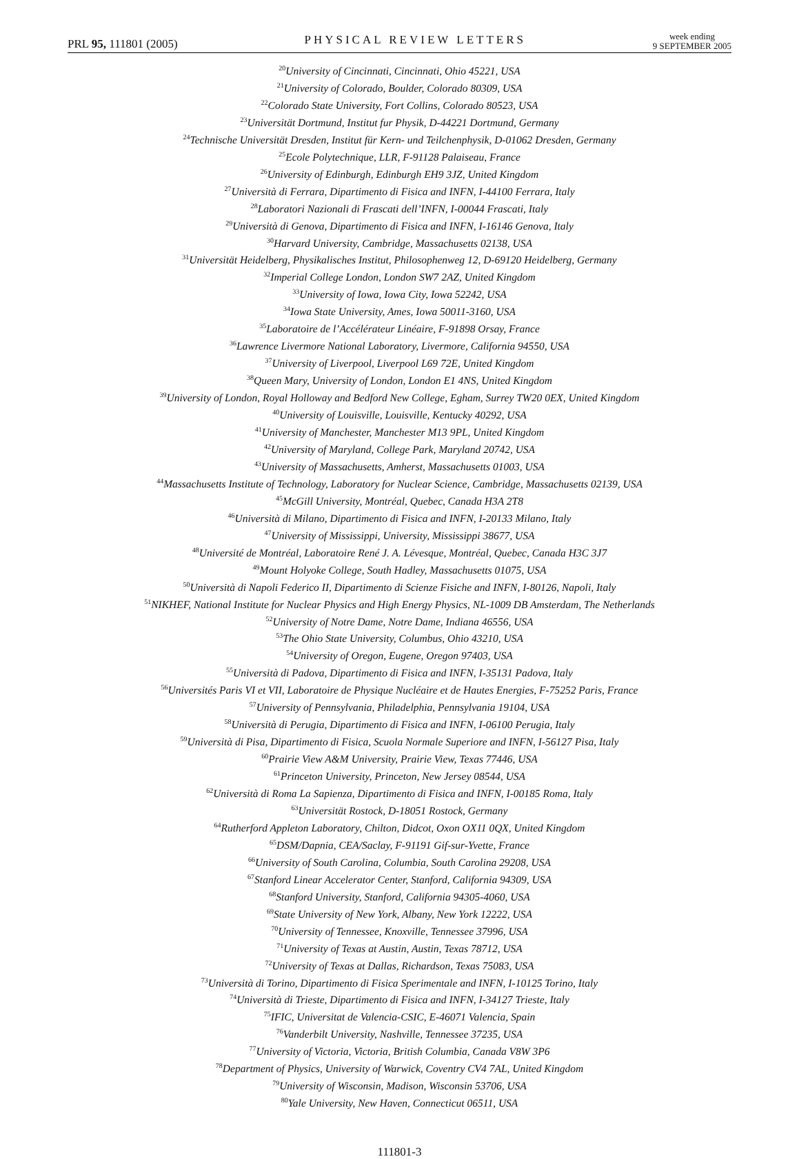PRL 95, 111801 (2005) PHYSICAL REVIEW LETTERS week ending
9 SEPTEMBER 2005
<sup>20</sup> University of Cincinnati, Cincinnati, Ohio 45221, USA
<sup>21</sup> University of Colorado, Boulder, Colorado 80309, USA
<sup>22</sup> Colorado State University, Fort Collins, Colorado 80523, USA
<sup>23</sup> Universität Dortmund, Institut fur Physik, D-44221 Dortmund, Germany
<sup>24</sup> Technische Universität Dresden, Institut für Kern- und Teilchenphysik, D-01062 Dresden, Germany
<sup>25</sup> Ecole Polytechnique, LLR, F-91128 Palaiseau, France
<sup>26</sup> University of Edinburgh, Edinburgh EH9 3JZ, United Kingdom
<sup>27</sup> Università di Ferrara, Dipartimento di Fisica and INFN, I-44100 Ferrara, Italy
<sup>28</sup> Laboratori Nazionali di Frascati dell’INFN, I-00044 Frascati, Italy
<sup>29</sup> Università di Genova, Dipartimento di Fisica and INFN, I-16146 Genova, Italy
<sup>30</sup> Harvard University, Cambridge, Massachusetts 02138, USA
<sup>31</sup> Universität Heidelberg, Physikalisches Institut, Philosophenweg 12, D-69120 Heidelberg, Germany
<sup>32</sup> Imperial College London, London SW7 2AZ, United Kingdom
<sup>33</sup> University of Iowa, Iowa City, Iowa 52242, USA
<sup>34</sup> Iowa State University, Ames, Iowa 50011-3160, USA
<sup>35</sup> Laboratoire de l’Accélérateur Linéaire, F-91898 Orsay, France
<sup>36</sup> Lawrence Livermore National Laboratory, Livermore, California 94550, USA
<sup>37</sup> University of Liverpool, Liverpool L69 72E, United Kingdom
<sup>38</sup> Queen Mary, University of London, London E1 4NS, United Kingdom
<sup>39</sup> University of London, Royal Holloway and Bedford New College, Egham, Surrey TW20 0EX, United Kingdom
<sup>40</sup> University of Louisville, Louisville, Kentucky 40292, USA
<sup>41</sup> University of Manchester, Manchester M13 9PL, United Kingdom
<sup>42</sup> University of Maryland, College Park, Maryland 20742, USA
<sup>43</sup> University of Massachusetts, Amherst, Massachusetts 01003, USA
<sup>44</sup> Massachusetts Institute of Technology, Laboratory for Nuclear Science, Cambridge, Massachusetts 02139, USA
<sup>45</sup> McGill University, Montréal, Quebec, Canada H3A 2T8
<sup>46</sup> Università di Milano, Dipartimento di Fisica and INFN, I-20133 Milano, Italy
<sup>47</sup> University of Mississippi, University, Mississippi 38677, USA
<sup>48</sup> Université de Montréal, Laboratoire René J. A. Lévesque, Montréal, Quebec, Canada H3C 3J7
<sup>49</sup> Mount Holyoke College, South Hadley, Massachusetts 01075, USA
<sup>50</sup> Università di Napoli Federico II, Dipartimento di Scienze Fisiche and INFN, I-80126, Napoli, Italy
<sup>51</sup>NIKHEF, National Institute for Nuclear Physics and High Energy Physics, NL-1009 DB Amsterdam, The Netherlands
<sup>52</sup> University of Notre Dame, Notre Dame, Indiana 46556, USA
<sup>53</sup> The Ohio State University, Columbus, Ohio 43210, USA
<sup>54</sup> University of Oregon, Eugene, Oregon 97403, USA
<sup>55</sup> Università di Padova, Dipartimento di Fisica and INFN, I-35131 Padova, Italy
<sup>56</sup> Universités Paris VI et VII, Laboratoire de Physique Nucléaire et de Hautes Energies, F-75252 Paris, France
<sup>57</sup> University of Pennsylvania, Philadelphia, Pennsylvania 19104, USA
<sup>58</sup> Università di Perugia, Dipartimento di Fisica and INFN, I-06100 Perugia, Italy
<sup>59</sup> Università di Pisa, Dipartimento di Fisica, Scuola Normale Superiore and INFN, I-56127 Pisa, Italy
<sup>60</sup> Prairie View A&M University, Prairie View, Texas 77446, USA
<sup>61</sup> Princeton University, Princeton, New Jersey 08544, USA
<sup>62</sup> Università di Roma La Sapienza, Dipartimento di Fisica and INFN, I-00185 Roma, Italy
<sup>63</sup> Universität Rostock, D-18051 Rostock, Germany
<sup>64</sup> Rutherford Appleton Laboratory, Chilton, Didcot, Oxon OX11 0QX, United Kingdom
<sup>65</sup> DSM/Dapnia, CEA/Saclay, F-91191 Gif-sur-Yvette, France
<sup>66</sup> University of South Carolina, Columbia, South Carolina 29208, USA
<sup>67</sup> Stanford Linear Accelerator Center, Stanford, California 94309, USA
<sup>68</sup> Stanford University, Stanford, California 94305-4060, USA
<sup>69</sup> State University of New York, Albany, New York 12222, USA
<sup>70</sup> University of Tennessee, Knoxville, Tennessee 37996, USA
<sup>71</sup> University of Texas at Austin, Austin, Texas 78712, USA
<sup>72</sup> University of Texas at Dallas, Richardson, Texas 75083, USA
<sup>73</sup> Università di Torino, Dipartimento di Fisica Sperimentale and INFN, I-10125 Torino, Italy
<sup>74</sup> Università di Trieste, Dipartimento di Fisica and INFN, I-34127 Trieste, Italy
<sup>75</sup>IFIC, Universitat de Valencia-CSIC, E-46071 Valencia, Spain
<sup>76</sup> Vanderbilt University, Nashville, Tennessee 37235, USA
<sup>77</sup> University of Victoria, Victoria, British Columbia, Canada V8W 3P6
<sup>78</sup> Department of Physics, University of Warwick, Coventry CV4 7AL, United Kingdom
<sup>79</sup> University of Wisconsin, Madison, Wisconsin 53706, USA
<sup>80</sup> Yale University, New Haven, Connecticut 06511, USA
111801-3